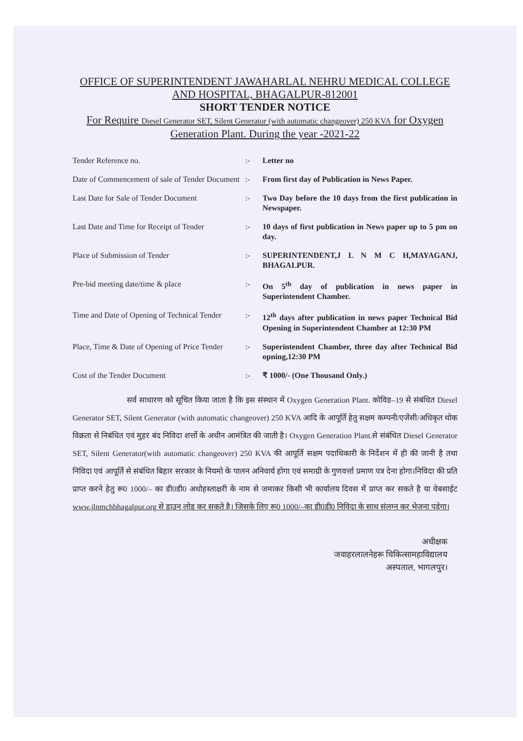OFFICE OF SUPERINTENDENT JAWAHARLAL NEHRU MEDICAL COLLEGE AND HOSPITAL, BHAGALPUR-812001
SHORT TENDER NOTICE
For Require Diesel Generator SET, Silent Generator (with automatic changeover) 250 KVA for Oxygen Generation Plant. During the year -2021-22
| Tender Reference no. | :- | Letter no |
| Date of Commencement of sale of Tender Document | :- | From first day of Publication in News Paper. |
| Last Date for Sale of Tender Document | :- | Two Day before the 10 days from the first publication in Newspaper. |
| Last Date and Time for Receipt of Tender | :- | 10 days of first publication in News paper up to 5 pm on day. |
| Place of Submission of Tender | :- | SUPERINTENDENT,J L N M C H,MAYAGANJ, BHAGALPUR. |
| Pre-bid meeting date/time & place | :- | On 5<sup>th</sup> day of publication in news paper in Superintendent Chamber. |
| Time and Date of Opening of Technical Tender | :- | 12<sup>th</sup> days after publication in news paper Technical Bid Opening in Superintendent Chamber at 12:30 PM |
| Place, Time & Date of Opening of Price Tender | :- | Superintendent Chamber, three day after Technical Bid opning,12:30 PM |
| Cost of the Tender Document | :- | ₹ 1000/- (One Thousand Only.) |
सर्व साधारण को सूचित किया जाता है कि इस संस्थान में Oxygen Generation Plant. कोविड–19 से संबंधित Diesel Generator SET, Silent Generator (with automatic changeover) 250 KVA आदि के आपूर्ति हेतु सक्षम कम्पनी/एजेंसी/अधिकृत थोक विक्रता से निबंधित एवं मुहर बंद निविदा शर्त्तो के अधीन आमंत्रित की जाती है। Oxygen Generation Plant.से संबंधित Diesel Generator SET, Silent Generator(with automatic changeover) 250 KVA की आपूर्ति सक्षम पदाधिकारी के निर्देशन में ही की जानी है तथा निविदा एवं आपूर्ति से संबंधित बिहार सरकार के नियमो के पालन अनिवार्य होगा एवं समाग्री के गुणवर्त्ता प्रमाण पत्र देना होगा।निविदा की प्रति प्राप्त करने हेतु रू0 1000/– का डी0डी0 अधोहस्ताक्षरी के नाम से जमाकर किसी भी कार्यालय दिवस में प्राप्त कर सकते है या वेबसाईट www.jlnmchbhagalpur.org से डाउन लोड कर सकते है। जिसके लिए रू0 1000/–का डी0डी0 निविदा के साथ संलग्न कर भेजना पड़ेगा।
अधीक्षक
जवाहरलालनेहरू चिकित्सामहाविद्यालय
अस्पताल, भागलपुर।